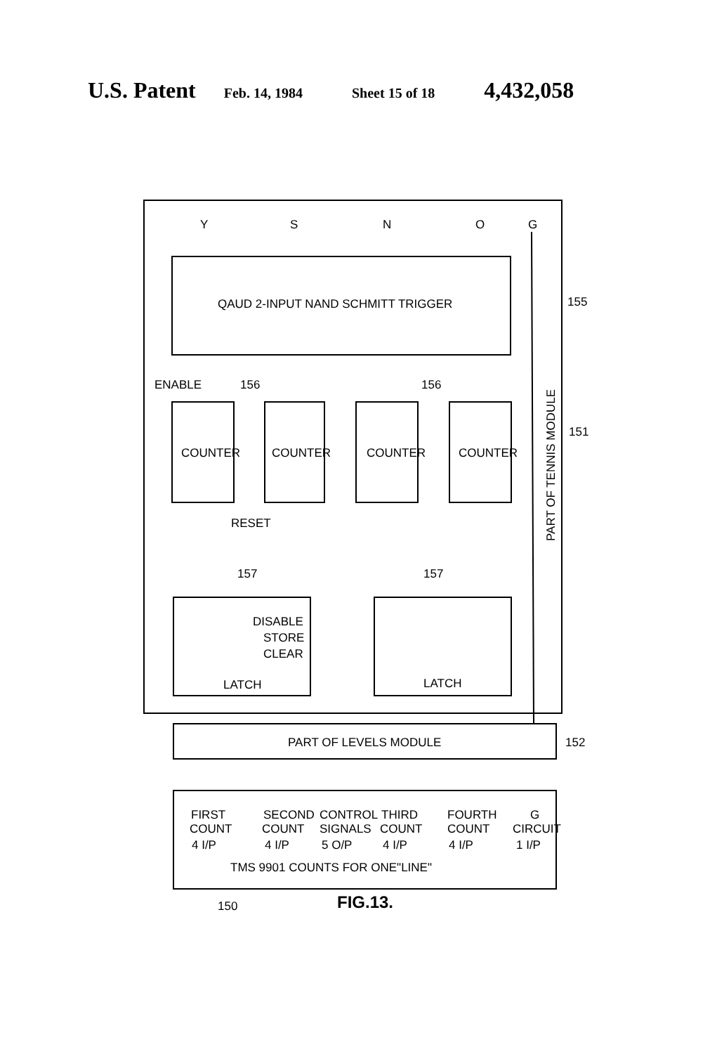U.S. Patent Feb. 14, 1984 Sheet 15 of 18 4,432,058
Y
S
N
O
G
QAUD 2-INPUT NAND SCHMITT TRIGGER
155
ENABLE
156
156
COUNTER
COUNTER
COUNTER
COUNTER
151
RESET
157
157
DISABLE
STORE
CLEAR
LATCH
LATCH
PART OF TENNIS MODULE
PART OF LEVELS MODULE
152
FIRST
COUNT
4 I/P
SECOND
COUNT
4 I/P
CONTROL
SIGNALS
5 O/P
THIRD
COUNT
4 I/P
FOURTH
COUNT
4 I/P
G
CIRCUIT
1 I/P
TMS 9901 COUNTS FOR ONE"LINE"
150
FIG.13.